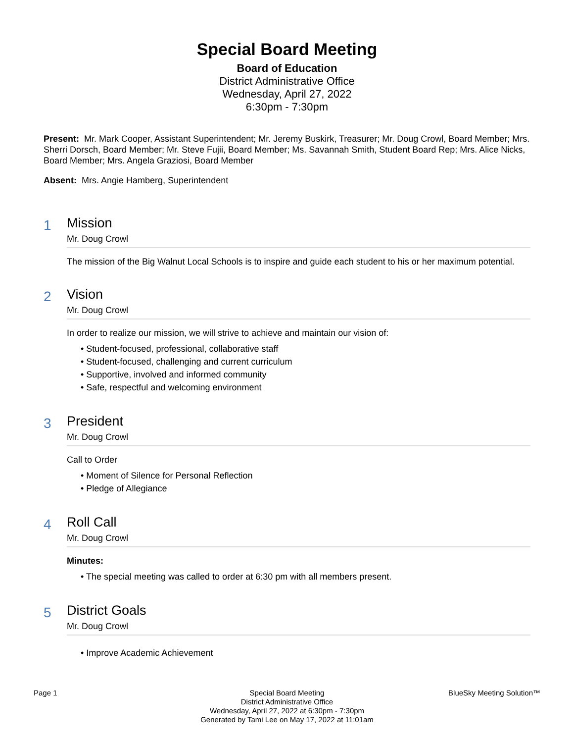Special Board Meeting
Board of Education
District Administrative Office
Wednesday, April 27, 2022
6:30pm - 7:30pm
Present: Mr. Mark Cooper, Assistant Superintendent; Mr. Jeremy Buskirk, Treasurer; Mr. Doug Crowl, Board Member; Mrs. Sherri Dorsch, Board Member; Mr. Steve Fujii, Board Member; Ms. Savannah Smith, Student Board Rep; Mrs. Alice Nicks, Board Member; Mrs. Angela Graziosi, Board Member
Absent: Mrs. Angie Hamberg, Superintendent
1
Mission
Mr. Doug Crowl
The mission of the Big Walnut Local Schools is to inspire and guide each student to his or her maximum potential.
2
Vision
Mr. Doug Crowl
In order to realize our mission, we will strive to achieve and maintain our vision of:
• Student-focused, professional, collaborative staff
• Student-focused, challenging and current curriculum
• Supportive, involved and informed community
• Safe, respectful and welcoming environment
3
President
Mr. Doug Crowl
Call to Order
• Moment of Silence for Personal Reflection
• Pledge of Allegiance
4
Roll Call
Mr. Doug Crowl
Minutes:
• The special meeting was called to order at 6:30 pm with all members present.
5
District Goals
Mr. Doug Crowl
• Improve Academic Achievement
Page 1 Special Board Meeting
District Administrative Office
Wednesday, April 27, 2022 at 6:30pm - 7:30pm
Generated by Tami Lee on May 17, 2022 at 11:01am
BlueSky Meeting Solution™